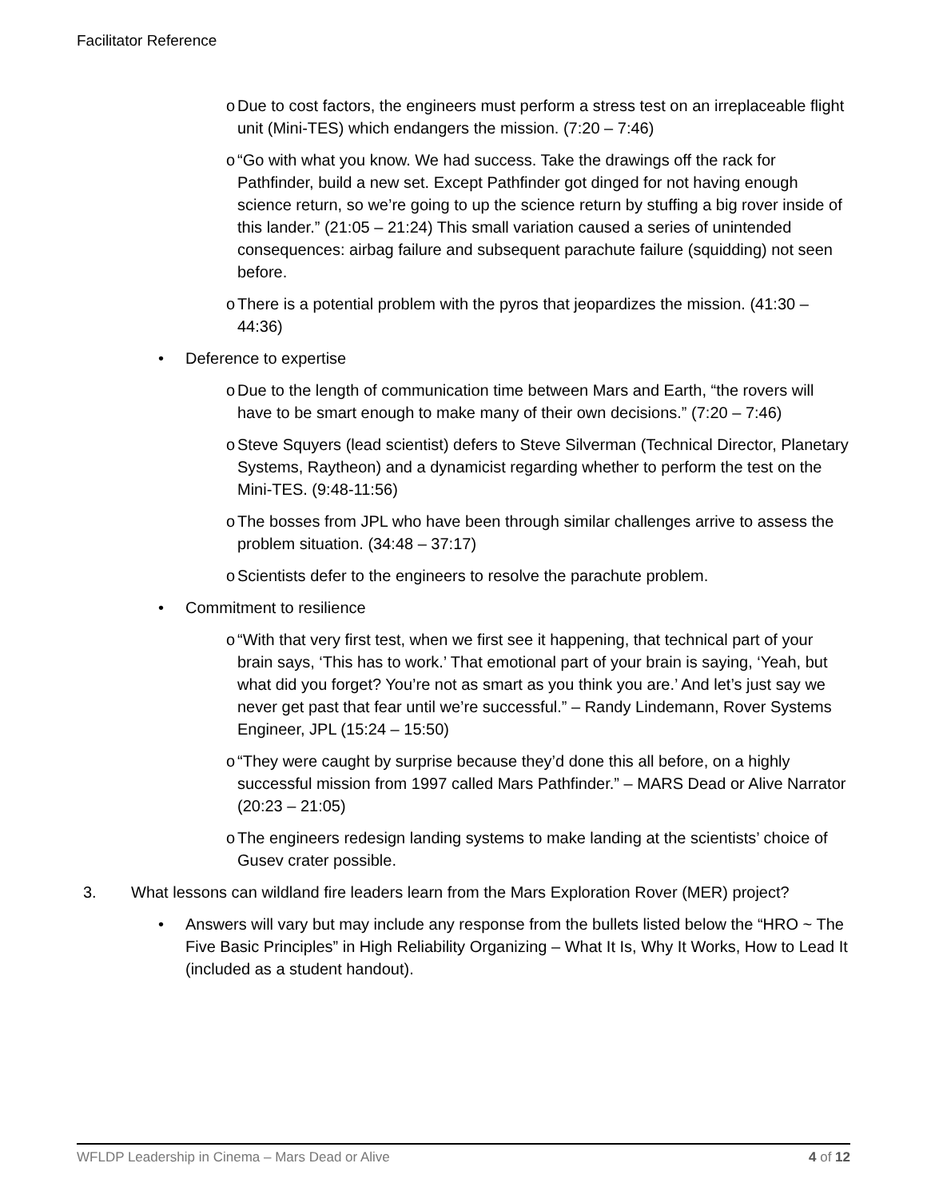Facilitator Reference
o Due to cost factors, the engineers must perform a stress test on an irreplaceable flight unit (Mini-TES) which endangers the mission. (7:20 – 7:46)
o “Go with what you know. We had success. Take the drawings off the rack for Pathfinder, build a new set. Except Pathfinder got dinged for not having enough science return, so we’re going to up the science return by stuffing a big rover inside of this lander.” (21:05 – 21:24) This small variation caused a series of unintended consequences: airbag failure and subsequent parachute failure (squidding) not seen before.
o There is a potential problem with the pyros that jeopardizes the mission. (41:30 – 44:36)
• Deference to expertise
o Due to the length of communication time between Mars and Earth, “the rovers will have to be smart enough to make many of their own decisions.” (7:20 – 7:46)
o Steve Squyers (lead scientist) defers to Steve Silverman (Technical Director, Planetary Systems, Raytheon) and a dynamicist regarding whether to perform the test on the Mini-TES. (9:48-11:56)
o The bosses from JPL who have been through similar challenges arrive to assess the problem situation. (34:48 – 37:17)
o Scientists defer to the engineers to resolve the parachute problem.
• Commitment to resilience
o “With that very first test, when we first see it happening, that technical part of your brain says, ‘This has to work.’ That emotional part of your brain is saying, ‘Yeah, but what did you forget? You’re not as smart as you think you are.’ And let’s just say we never get past that fear until we’re successful.” – Randy Lindemann, Rover Systems Engineer, JPL (15:24 – 15:50)
o “They were caught by surprise because they’d done this all before, on a highly successful mission from 1997 called Mars Pathfinder.” – MARS Dead or Alive Narrator (20:23 – 21:05)
o The engineers redesign landing systems to make landing at the scientists’ choice of Gusev crater possible.
3. What lessons can wildland fire leaders learn from the Mars Exploration Rover (MER) project?
• Answers will vary but may include any response from the bullets listed below the “HRO ~ The Five Basic Principles” in High Reliability Organizing – What It Is, Why It Works, How to Lead It (included as a student handout).
WFLDP Leadership in Cinema – Mars Dead or Alive 4 of 12